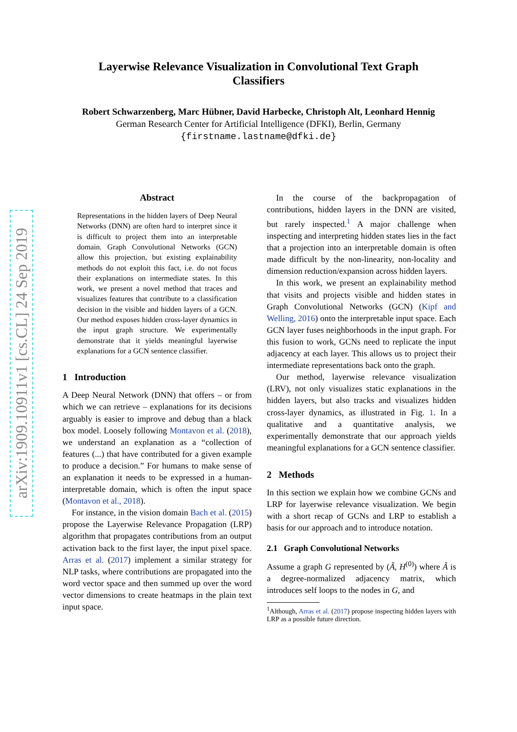arXiv:1909.10911v1 [cs.CL] 24 Sep 2019
Layerwise Relevance Visualization in Convolutional Text Graph
Classifiers
Robert Schwarzenberg, Marc Hübner, David Harbecke, Christoph Alt, Leonhard Hennig
German Research Center for Artificial Intelligence (DFKI), Berlin, Germany
{firstname.lastname@dfki.de}
Abstract
Representations in the hidden layers of Deep Neural Networks (DNN) are often hard to interpret since it is difficult to project them into an interpretable domain. Graph Convolutional Networks (GCN) allow this projection, but existing explainability methods do not exploit this fact, i.e. do not focus their explanations on intermediate states. In this work, we present a novel method that traces and visualizes features that contribute to a classification decision in the visible and hidden layers of a GCN. Our method exposes hidden cross-layer dynamics in the input graph structure. We experimentally demonstrate that it yields meaningful layerwise explanations for a GCN sentence classifier.
1 Introduction
A Deep Neural Network (DNN) that offers – or from which we can retrieve – explanations for its decisions arguably is easier to improve and debug than a black box model. Loosely following Montavon et al. (2018), we understand an explanation as a “collection of features (...) that have contributed for a given example to produce a decision.” For humans to make sense of an explanation it needs to be expressed in a human-interpretable domain, which is often the input space (Montavon et al., 2018).
For instance, in the vision domain Bach et al. (2015) propose the Layerwise Relevance Propagation (LRP) algorithm that propagates contributions from an output activation back to the first layer, the input pixel space. Arras et al. (2017) implement a similar strategy for NLP tasks, where contributions are propagated into the word vector space and then summed up over the word vector dimensions to create heatmaps in the plain text input space.
In the course of the backpropagation of contributions, hidden layers in the DNN are visited, but rarely inspected.<sup>1</sup> A major challenge when inspecting and interpreting hidden states lies in the fact that a projection into an interpretable domain is often made difficult by the non-linearity, non-locality and dimension reduction/expansion across hidden layers.
In this work, we present an explainability method that visits and projects visible and hidden states in Graph Convolutional Networks (GCN) (Kipf and Welling, 2016) onto the interpretable input space. Each GCN layer fuses neighborhoods in the input graph. For this fusion to work, GCNs need to replicate the input adjacency at each layer. This allows us to project their intermediate representations back onto the graph.
Our method, layerwise relevance visualization (LRV), not only visualizes static explanations in the hidden layers, but also tracks and visualizes hidden cross-layer dynamics, as illustrated in Fig. 1. In a qualitative and a quantitative analysis, we experimentally demonstrate that our approach yields meaningful explanations for a GCN sentence classifier.
2 Methods
In this section we explain how we combine GCNs and LRP for layerwise relevance visualization. We begin with a short recap of GCNs and LRP to establish a basis for our approach and to introduce notation.
2.1 Graph Convolutional Networks
Assume a graph G represented by (Ã, H<sup>(0)</sup>) where Ã is a degree-normalized adjacency matrix, which introduces self loops to the nodes in G, and
<sup>1</sup> Although, Arras et al. (2017) propose inspecting hidden layers with LRP as a possible future direction.